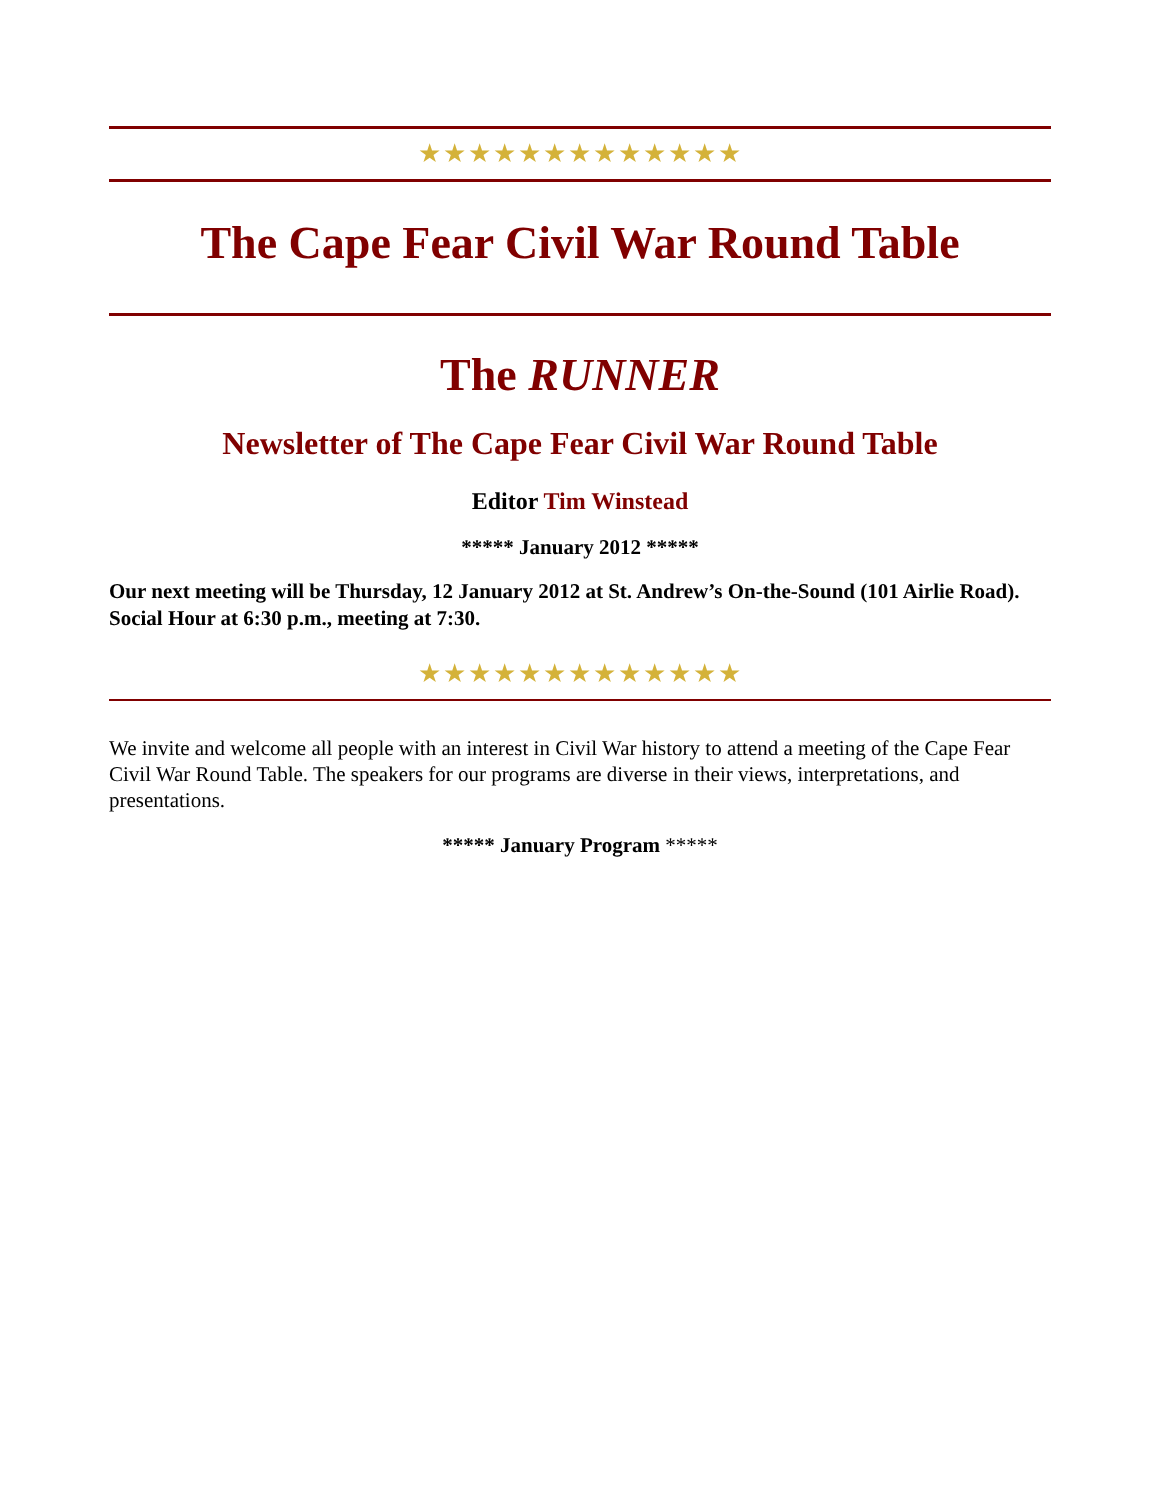★★★★★★★★★★★★★
The Cape Fear Civil War Round Table
The RUNNER
Newsletter of The Cape Fear Civil War Round Table
Editor Tim Winstead
***** January 2012 *****
Our next meeting will be Thursday, 12 January 2012 at St. Andrew’s On-the-Sound (101 Airlie Road). Social Hour at 6:30 p.m., meeting at 7:30.
★★★★★★★★★★★★★
We invite and welcome all people with an interest in Civil War history to attend a meeting of the Cape Fear Civil War Round Table. The speakers for our programs are diverse in their views, interpretations, and presentations.
***** January Program *****